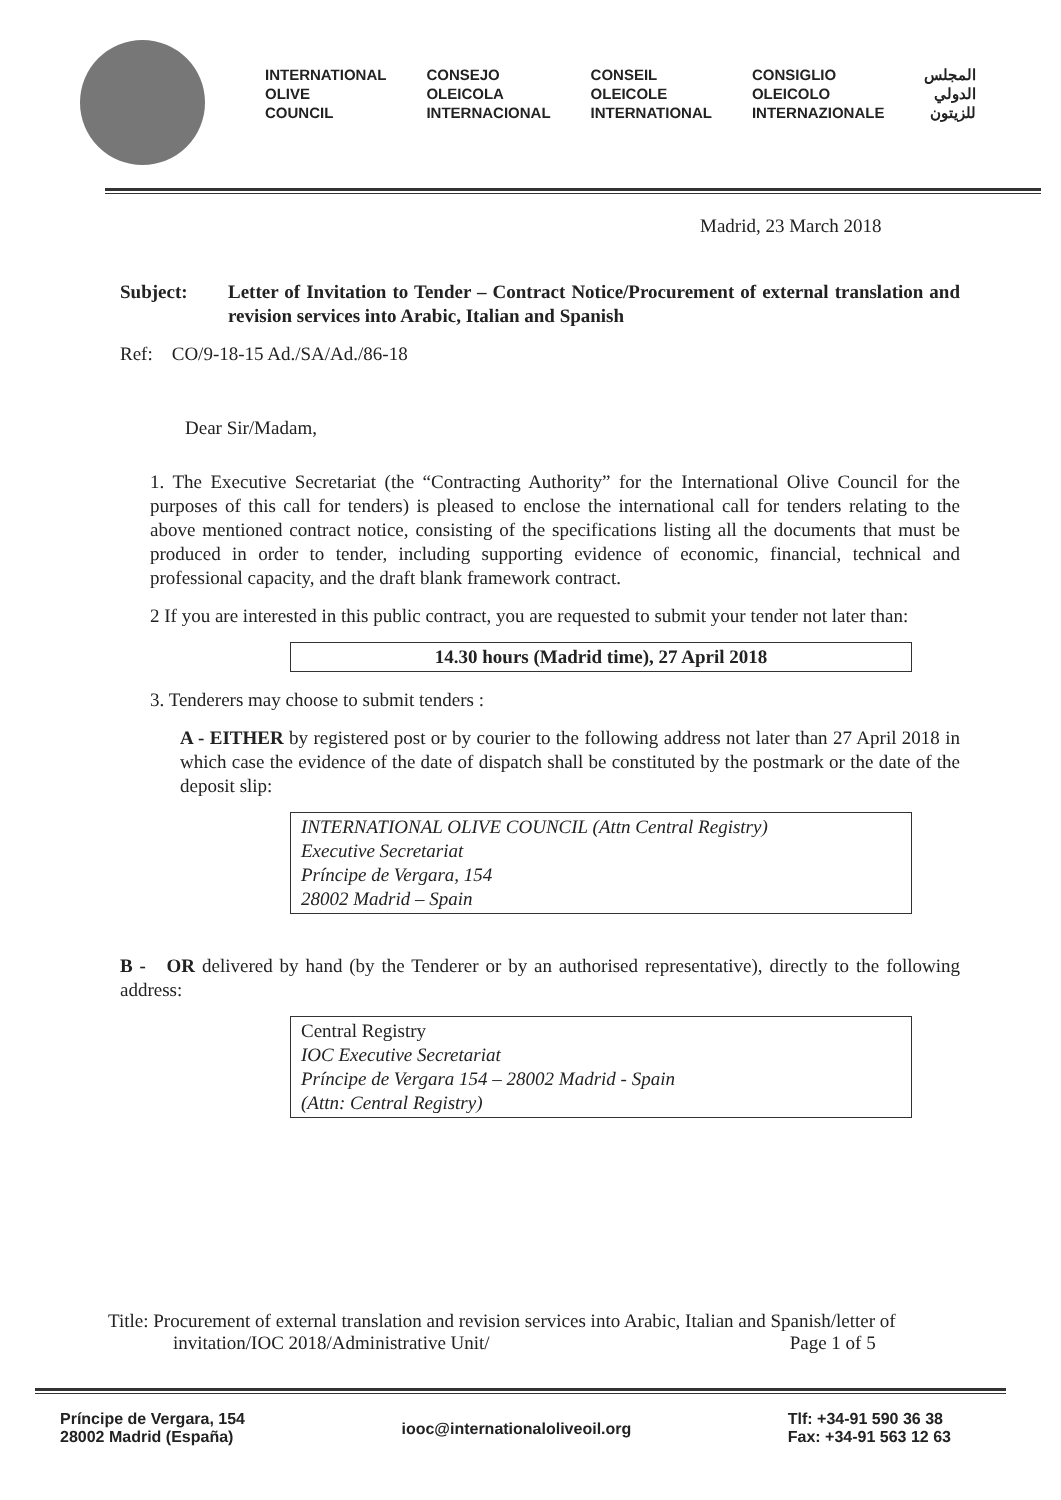INTERNATIONAL
OLIVE
COUNCIL
CONSEJO
OLEICOLA
INTERNACIONAL
CONSEIL
OLEICOLE
INTERNATIONAL
CONSIGLIO
OLEICOLO
INTERNAZIONALE
المجلس
الدولي
للزيتون
Madrid, 23 March 2018
Subject: Letter of Invitation to Tender – Contract Notice/Procurement of external translation and revision services into Arabic, Italian and Spanish
Ref: CO/9-18-15 Ad./SA/Ad./86-18
Dear Sir/Madam,
1. The Executive Secretariat (the “Contracting Authority” for the International Olive Council for the purposes of this call for tenders) is pleased to enclose the international call for tenders relating to the above mentioned contract notice, consisting of the specifications listing all the documents that must be produced in order to tender, including supporting evidence of economic, financial, technical and professional capacity, and the draft blank framework contract.
2 If you are interested in this public contract, you are requested to submit your tender not later than:
14.30 hours (Madrid time), 27 April 2018
3. Tenderers may choose to submit tenders :
A - EITHER by registered post or by courier to the following address not later than 27 April 2018 in which case the evidence of the date of dispatch shall be constituted by the postmark or the date of the deposit slip:
INTERNATIONAL OLIVE COUNCIL (Attn Central Registry)
Executive Secretariat
Príncipe de Vergara, 154
28002 Madrid – Spain
B - OR delivered by hand (by the Tenderer or by an authorised representative), directly to the following address:
Central Registry
IOC Executive Secretariat
Príncipe de Vergara 154 – 28002 Madrid - Spain
(Attn: Central Registry)
Title: Procurement of external translation and revision services into Arabic, Italian and Spanish/letter of
invitation/IOC 2018/Administrative Unit/ Page 1 of 5
Príncipe de Vergara, 154
28002 Madrid (España)
iooc@internationaloliveoil.org
Tlf: +34-91 590 36 38
Fax: +34-91 563 12 63